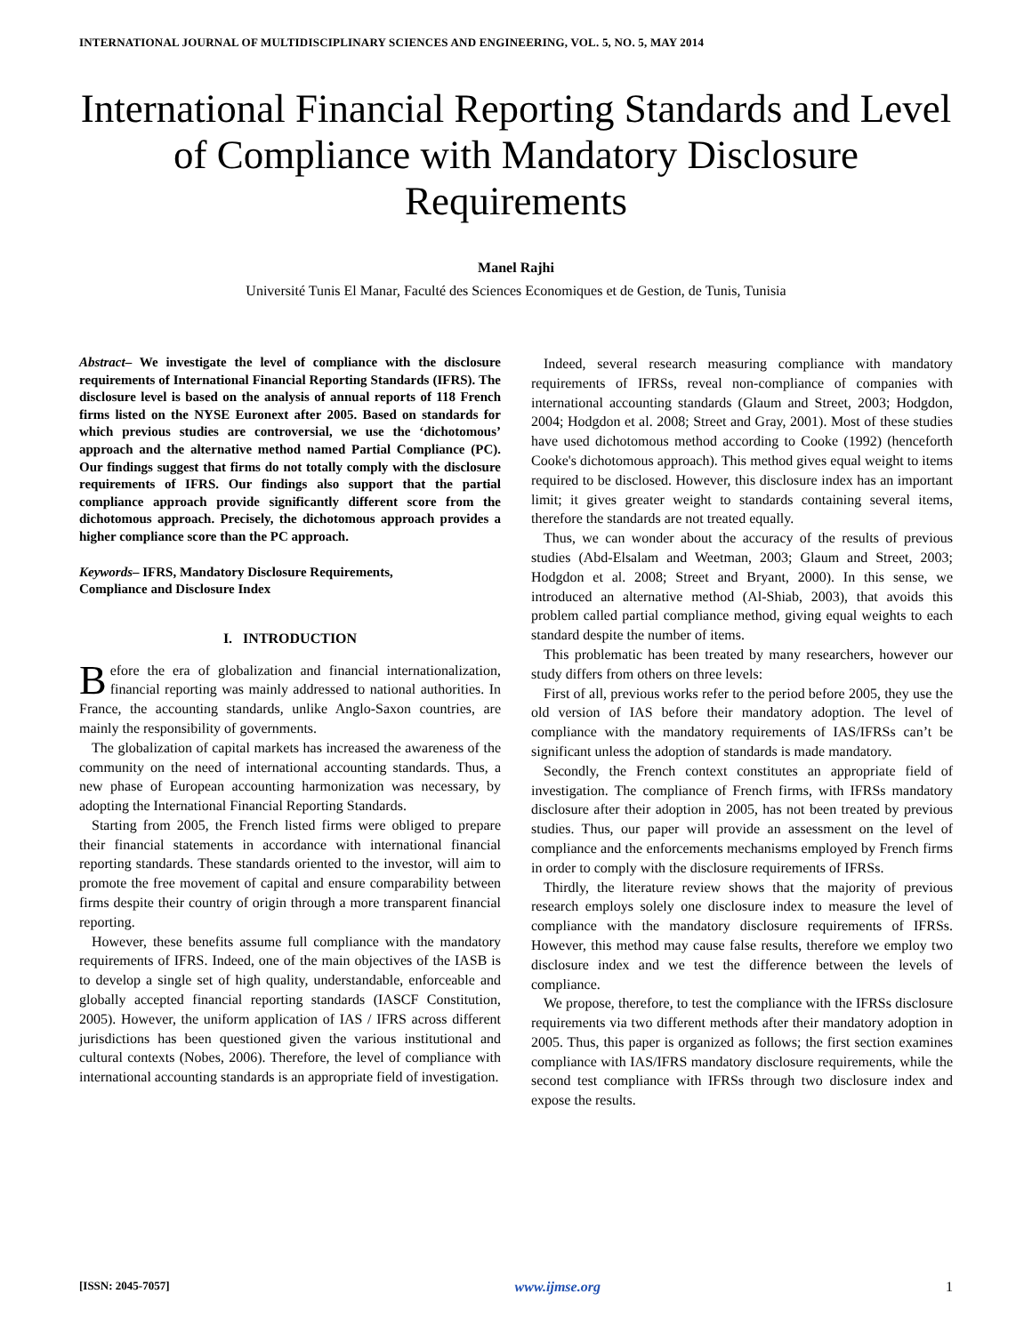INTERNATIONAL JOURNAL OF MULTIDISCIPLINARY SCIENCES AND ENGINEERING, VOL. 5, NO. 5, MAY 2014
International Financial Reporting Standards and Level of Compliance with Mandatory Disclosure Requirements
Manel Rajhi
Université Tunis El Manar, Faculté des Sciences Economiques et de Gestion, de Tunis, Tunisia
Abstract– We investigate the level of compliance with the disclosure requirements of International Financial Reporting Standards (IFRS). The disclosure level is based on the analysis of annual reports of 118 French firms listed on the NYSE Euronext after 2005. Based on standards for which previous studies are controversial, we use the ‘dichotomous’ approach and the alternative method named Partial Compliance (PC). Our findings suggest that firms do not totally comply with the disclosure requirements of IFRS. Our findings also support that the partial compliance approach provide significantly different score from the dichotomous approach. Precisely, the dichotomous approach provides a higher compliance score than the PC approach.
Keywords– IFRS, Mandatory Disclosure Requirements,
Compliance and Disclosure Index
I. INTRODUCTION
Before the era of globalization and financial internationalization, financial reporting was mainly addressed to national authorities. In France, the accounting standards, unlike Anglo-Saxon countries, are mainly the responsibility of governments.
The globalization of capital markets has increased the awareness of the community on the need of international accounting standards. Thus, a new phase of European accounting harmonization was necessary, by adopting the International Financial Reporting Standards.
Starting from 2005, the French listed firms were obliged to prepare their financial statements in accordance with international financial reporting standards. These standards oriented to the investor, will aim to promote the free movement of capital and ensure comparability between firms despite their country of origin through a more transparent financial reporting.
However, these benefits assume full compliance with the mandatory requirements of IFRS. Indeed, one of the main objectives of the IASB is to develop a single set of high quality, understandable, enforceable and globally accepted financial reporting standards (IASCF Constitution, 2005). However, the uniform application of IAS / IFRS across different jurisdictions has been questioned given the various institutional and cultural contexts (Nobes, 2006). Therefore, the level of compliance with international accounting standards is an appropriate field of investigation.
Indeed, several research measuring compliance with mandatory requirements of IFRSs, reveal non-compliance of companies with international accounting standards (Glaum and Street, 2003; Hodgdon, 2004; Hodgdon et al. 2008; Street and Gray, 2001). Most of these studies have used dichotomous method according to Cooke (1992) (henceforth Cooke's dichotomous approach). This method gives equal weight to items required to be disclosed. However, this disclosure index has an important limit; it gives greater weight to standards containing several items, therefore the standards are not treated equally.
Thus, we can wonder about the accuracy of the results of previous studies (Abd-Elsalam and Weetman, 2003; Glaum and Street, 2003; Hodgdon et al. 2008; Street and Bryant, 2000). In this sense, we introduced an alternative method (Al-Shiab, 2003), that avoids this problem called partial compliance method, giving equal weights to each standard despite the number of items.
This problematic has been treated by many researchers, however our study differs from others on three levels:
First of all, previous works refer to the period before 2005, they use the old version of IAS before their mandatory adoption. The level of compliance with the mandatory requirements of IAS/IFRSs can’t be significant unless the adoption of standards is made mandatory.
Secondly, the French context constitutes an appropriate field of investigation. The compliance of French firms, with IFRSs mandatory disclosure after their adoption in 2005, has not been treated by previous studies. Thus, our paper will provide an assessment on the level of compliance and the enforcements mechanisms employed by French firms in order to comply with the disclosure requirements of IFRSs.
Thirdly, the literature review shows that the majority of previous research employs solely one disclosure index to measure the level of compliance with the mandatory disclosure requirements of IFRSs. However, this method may cause false results, therefore we employ two disclosure index and we test the difference between the levels of compliance.
We propose, therefore, to test the compliance with the IFRSs disclosure requirements via two different methods after their mandatory adoption in 2005. Thus, this paper is organized as follows; the first section examines compliance with IAS/IFRS mandatory disclosure requirements, while the second test compliance with IFRSs through two disclosure index and expose the results.
[ISSN: 2045-7057] www.ijmse.org 1